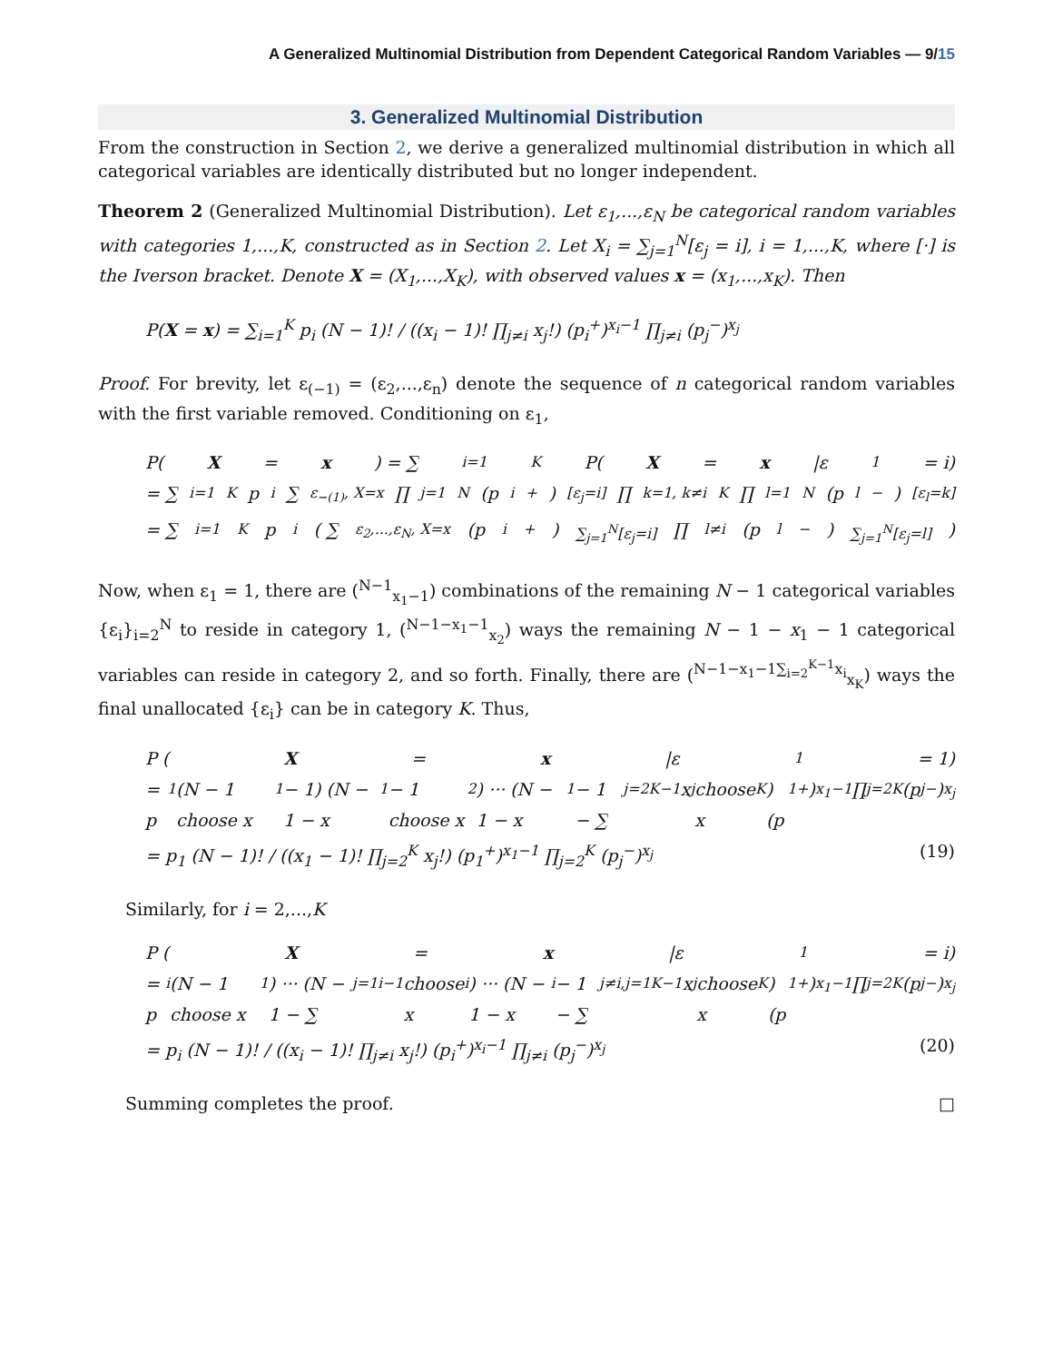A Generalized Multinomial Distribution from Dependent Categorical Random Variables — 9/15
3. Generalized Multinomial Distribution
From the construction in Section 2, we derive a generalized multinomial distribution in which all categorical variables are identically distributed but no longer independent.
Theorem 2 (Generalized Multinomial Distribution). Let ε<sub>1</sub>,...,ε<sub>N</sub> be categorical random variables with categories 1,...,K, constructed as in Section 2. Let X<sub>i</sub> = ∑<sub>j=1</sub><sup>N</sup>[ε<sub>j</sub> = i], i = 1,...,K, where [·] is the Iverson bracket. Denote X = (X<sub>1</sub>,...,X<sub>K</sub>), with observed values x = (x<sub>1</sub>,...,x<sub>K</sub>). Then
P(X = x) = ∑<sub>i=1</sub><sup>K</sup> p<sub>i</sub> (N − 1)! / ((x<sub>i</sub> − 1)! ∏<sub>j≠i</sub> x<sub>j</sub>!) (p<sub>i</sub><sup>+</sup>)<sup>x<sub>i</sub>−1</sup> ∏<sub>j≠i</sub> (p<sub>j</sub><sup>−</sup>)<sup>x<sub>j</sub></sup>
Proof. For brevity, let ε<sub>(−1)</sub> = (ε<sub>2</sub>,...,ε<sub>n</sub>) denote the sequence of n categorical random variables with the first variable removed. Conditioning on ε<sub>1</sub>,
P(X = x) = ∑<sub>i=1</sub><sup>K</sup> P(X = x |ε<sub>1</sub> = i)
= ∑<sub>i=1</sub><sup>K</sup> p<sub>i</sub> ∑<sub>ε<sub>−(1)</sub>, X=x</sub> ∏<sub>j=1</sub><sup>N</sup> (p<sub>i</sub><sup>+</sup>)<sup>[ε<sub>j</sub>=i]</sup> ∏<sub>k=1, k≠i</sub><sup>K</sup> ∏<sub>l=1</sub><sup>N</sup> (p<sub>l</sub><sup>−</sup>)<sup>[ε<sub>l</sub>=k]</sup>
= ∑<sub>i=1</sub><sup>K</sup> p<sub>i</sub> ( ∑<sub>ε<sub>2</sub>,...,ε<sub>N</sub>, X=x</sub> (p<sub>i</sub><sup>+</sup>)<sup>∑<sub>j=1</sub><sup>N</sup>[ε<sub>j</sub>=i]</sup> ∏<sub>l≠i</sub> (p<sub>l</sub><sup>−</sup>)<sup>∑<sub>j=1</sub><sup>N</sup>[ε<sub>j</sub>=l]</sup> )
Now, when ε<sub>1</sub> = 1, there are (<sup>N−1</sup><sub>x<sub>1</sub>−1</sub>) combinations of the remaining N − 1 categorical variables {ε<sub>i</sub>}<sub>i=2</sub><sup>N</sup> to reside in category 1, (<sup>N−1−x<sub>1</sub>−1</sup><sub>x<sub>2</sub></sub>) ways the remaining N − 1 − x<sub>1</sub> − 1 categorical variables can reside in category 2, and so forth. Finally, there are (<sup>N−1−x<sub>1</sub>−1∑<sub>i=2</sub><sup>K−1</sup>x<sub>i</sub></sup><sub>x<sub>K</sub></sub>) ways the final unallocated {ε<sub>i</sub>} can be in category K. Thus,
P (X = x |ε<sub>1</sub> = 1)
= p<sub>1</sub> (N − 1 choose x<sub>1</sub> − 1) (N − 1 − x<sub>1</sub> − 1 choose x<sub>2</sub>) ··· (N − 1 − x<sub>1</sub> − 1 − ∑<sub>j=2</sub><sup>K−1</sup> x<sub>j</sub> choose x<sub>K</sub>) (p<sub>1</sub><sup>+</sup>)<sup>x<sub>1</sub>−1</sup> ∏<sub>j=2</sub><sup>K</sup> (p<sub>j</sub><sup>−</sup>)<sup>x<sub>j</sub></sup>
= p<sub>1</sub> (N − 1)! / ((x<sub>1</sub> − 1)! ∏<sub>j=2</sub><sup>K</sup> x<sub>j</sub>!) (p<sub>1</sub><sup>+</sup>)<sup>x<sub>1</sub>−1</sup> ∏<sub>j=2</sub><sup>K</sup> (p<sub>j</sub><sup>−</sup>)<sup>x<sub>j</sub></sup> (19)
Similarly, for i = 2,...,K
P (X = x |ε<sub>1</sub> = i)
= p<sub>i</sub> (N − 1 choose x<sub>1</sub>) ··· (N − 1 − ∑<sub>j=1</sub><sup>i−1</sup> choose x<sub>i</sub>) ··· (N − 1 − x<sub>i</sub> − 1 − ∑<sub>j≠i,j=1</sub><sup>K−1</sup> x<sub>j</sub> choose x<sub>K</sub>) (p<sub>1</sub><sup>+</sup>)<sup>x<sub>1</sub>−1</sup> ∏<sub>j=2</sub><sup>K</sup> (p<sub>j</sub><sup>−</sup>)<sup>x<sub>j</sub></sup>
= p<sub>i</sub> (N − 1)! / ((x<sub>i</sub> − 1)! ∏<sub>j≠i</sub> x<sub>j</sub>!) (p<sub>i</sub><sup>+</sup>)<sup>x<sub>i</sub>−1</sup> ∏<sub>j≠i</sub> (p<sub>j</sub><sup>−</sup>)<sup>x<sub>j</sub></sup> (20)
Summing completes the proof. □